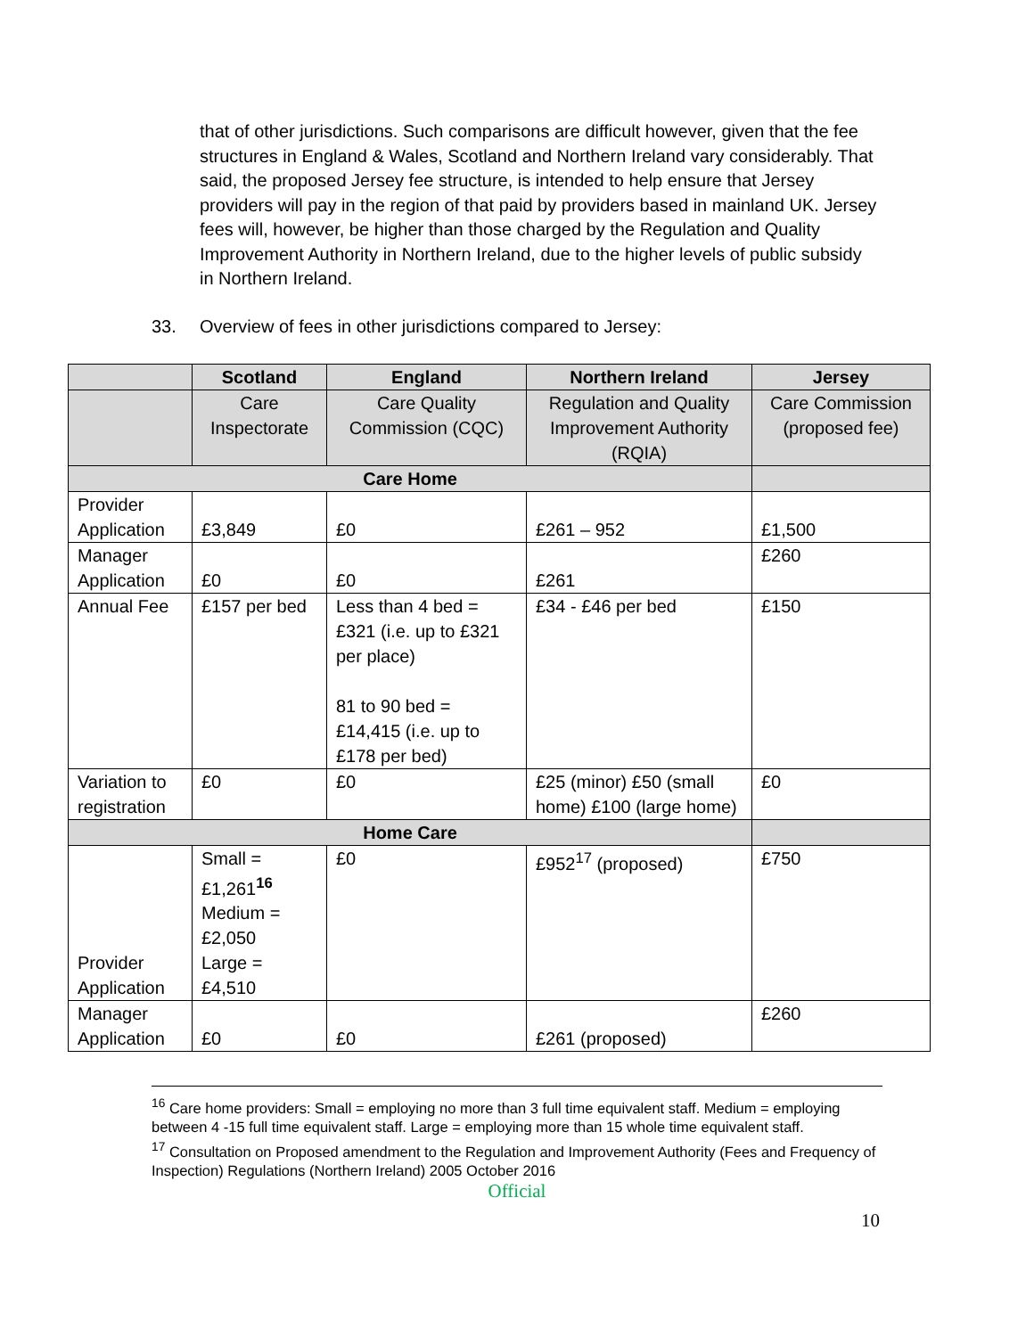that of other jurisdictions. Such comparisons are difficult however, given that the fee structures in England & Wales, Scotland and Northern Ireland vary considerably. That said, the proposed Jersey fee structure, is intended to help ensure that Jersey providers will pay in the region of that paid by providers based in mainland UK. Jersey fees will, however, be higher than those charged by the Regulation and Quality Improvement Authority in Northern Ireland, due to the higher levels of public subsidy in Northern Ireland.
33. Overview of fees in other jurisdictions compared to Jersey:
| | Scotland | England | Northern Ireland | Jersey |
| --- | --- | --- | --- | --- |
| | Care Inspectorate | Care Quality Commission (CQC) | Regulation and Quality Improvement Authority (RQIA) | Care Commission (proposed fee) |
| Care Home | | | | |
| Provider Application | £3,849 | £0 | £261 – 952 | £1,500 |
| Manager Application | £0 | £0 | £261 | £260 |
| Annual Fee | £157 per bed | Less than 4 bed = £321 (i.e. up to £321 per place) 81 to 90 bed = £14,415 (i.e. up to £178 per bed) | £34 - £46 per bed | £150 |
| Variation to registration | £0 | £0 | £25 (minor) £50 (small home) £100 (large home) | £0 |
| Home Care | | | | |
| Provider Application | Small = £1,261<sup>16</sup> Medium = £2,050 Large = £4,510 | £0 | £952<sup>17</sup> (proposed) | £750 |
| Manager Application | £0 | £0 | £261 (proposed) | £260 |
<sup>16</sup> Care home providers: Small = employing no more than 3 full time equivalent staff. Medium = employing between 4 -15 full time equivalent staff. Large = employing more than 15 whole time equivalent staff.
<sup>17</sup> Consultation on Proposed amendment to the Regulation and Improvement Authority (Fees and Frequency of Inspection) Regulations (Northern Ireland) 2005 October 2016
Official
10